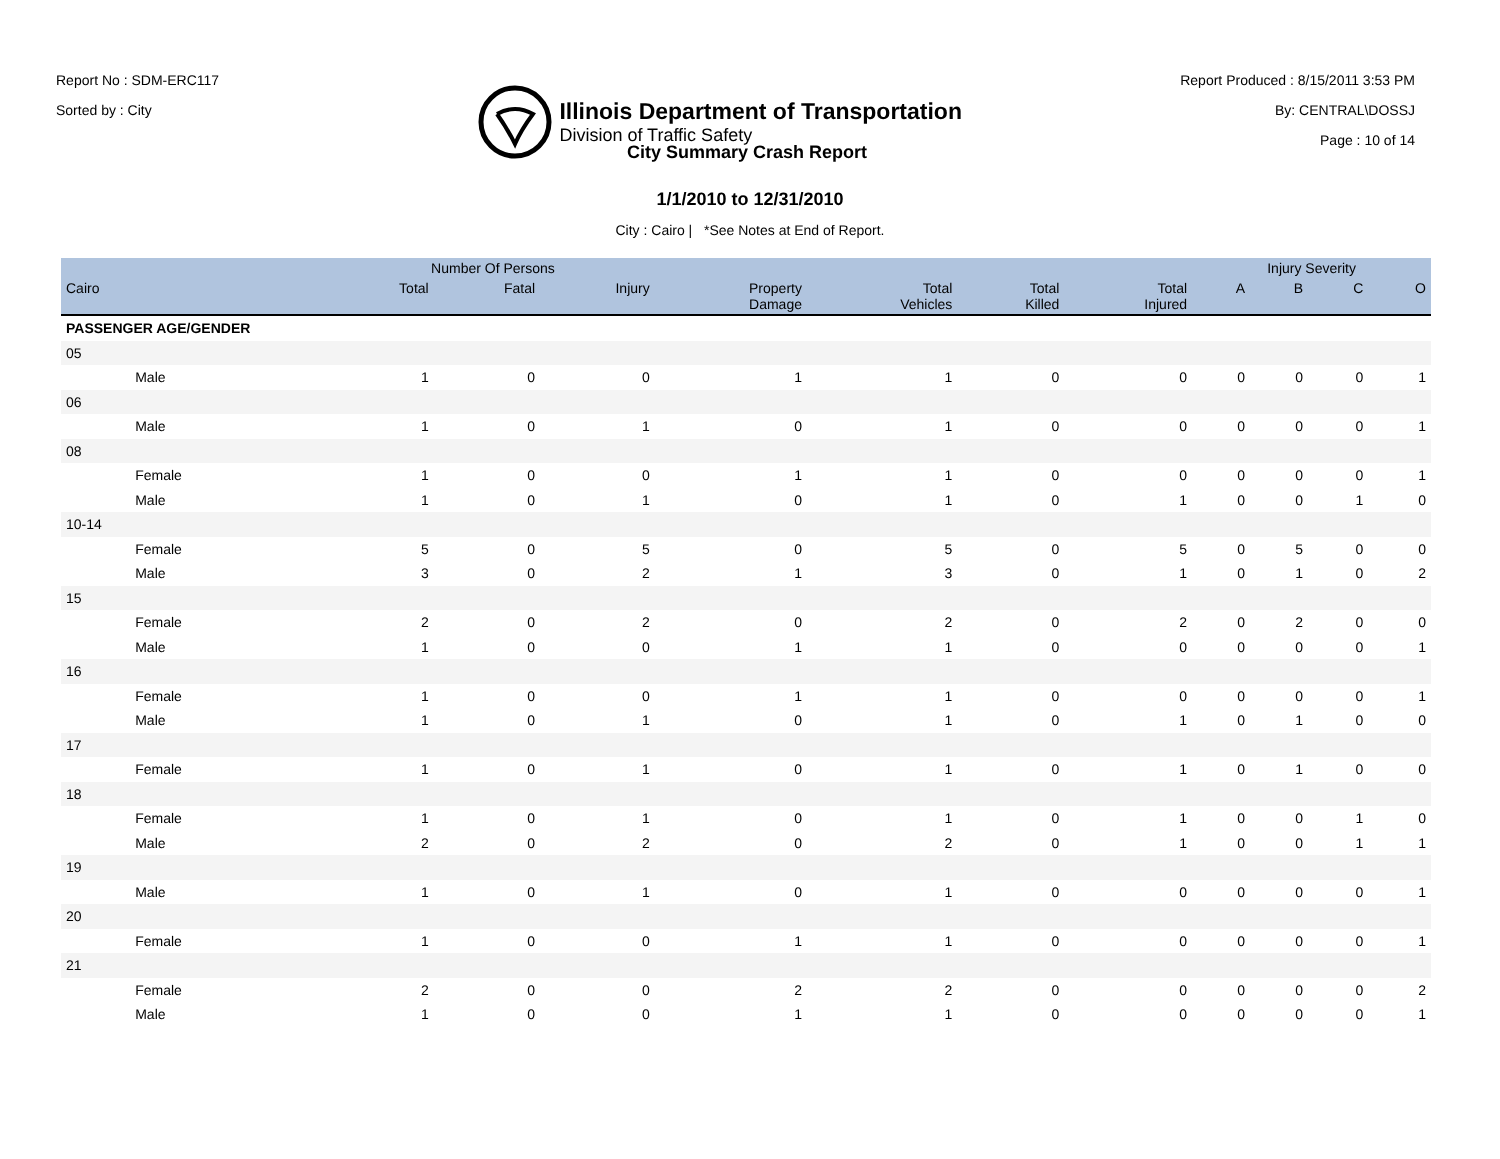Report No : SDM-ERC117
Sorted by : City
Illinois Department of Transportation
Division of Traffic Safety
Report Produced : 8/15/2011 3:53 PM
By: CENTRAL\DOSSJ
Page : 10 of 14
City Summary Crash Report
1/1/2010 to 12/31/2010
City : Cairo | *See Notes at End of Report.
| | | Number Of Persons | | | | | | | Injury Severity | | | |
| --- | --- | --- | --- | --- | --- | --- | --- | --- | --- | --- | --- | --- |
| Cairo | | Total | Fatal | Injury | Property Damage | Total Vehicles | Total Killed | Total Injured | A | B | C | O |
| PASSENGER AGE/GENDER | | | | | | | | | | | | |
| 05 | | | | | | | | | | | | |
| | Male | 1 | 0 | 0 | 1 | 1 | 0 | 0 | 0 | 0 | 0 | 1 |
| 06 | | | | | | | | | | | | |
| | Male | 1 | 0 | 1 | 0 | 1 | 0 | 0 | 0 | 0 | 0 | 1 |
| 08 | | | | | | | | | | | | |
| | Female | 1 | 0 | 0 | 1 | 1 | 0 | 0 | 0 | 0 | 0 | 1 |
| | Male | 1 | 0 | 1 | 0 | 1 | 0 | 1 | 0 | 0 | 1 | 0 |
| 10-14 | | | | | | | | | | | | |
| | Female | 5 | 0 | 5 | 0 | 5 | 0 | 5 | 0 | 5 | 0 | 0 |
| | Male | 3 | 0 | 2 | 1 | 3 | 0 | 1 | 0 | 1 | 0 | 2 |
| 15 | | | | | | | | | | | | |
| | Female | 2 | 0 | 2 | 0 | 2 | 0 | 2 | 0 | 2 | 0 | 0 |
| | Male | 1 | 0 | 0 | 1 | 1 | 0 | 0 | 0 | 0 | 0 | 1 |
| 16 | | | | | | | | | | | | |
| | Female | 1 | 0 | 0 | 1 | 1 | 0 | 0 | 0 | 0 | 0 | 1 |
| | Male | 1 | 0 | 1 | 0 | 1 | 0 | 1 | 0 | 1 | 0 | 0 |
| 17 | | | | | | | | | | | | |
| | Female | 1 | 0 | 1 | 0 | 1 | 0 | 1 | 0 | 1 | 0 | 0 |
| 18 | | | | | | | | | | | | |
| | Female | 1 | 0 | 1 | 0 | 1 | 0 | 1 | 0 | 0 | 1 | 0 |
| | Male | 2 | 0 | 2 | 0 | 2 | 0 | 1 | 0 | 0 | 1 | 1 |
| 19 | | | | | | | | | | | | |
| | Male | 1 | 0 | 1 | 0 | 1 | 0 | 0 | 0 | 0 | 0 | 1 |
| 20 | | | | | | | | | | | | |
| | Female | 1 | 0 | 0 | 1 | 1 | 0 | 0 | 0 | 0 | 0 | 1 |
| 21 | | | | | | | | | | | | |
| | Female | 2 | 0 | 0 | 2 | 2 | 0 | 0 | 0 | 0 | 0 | 2 |
| | Male | 1 | 0 | 0 | 1 | 1 | 0 | 0 | 0 | 0 | 0 | 1 |